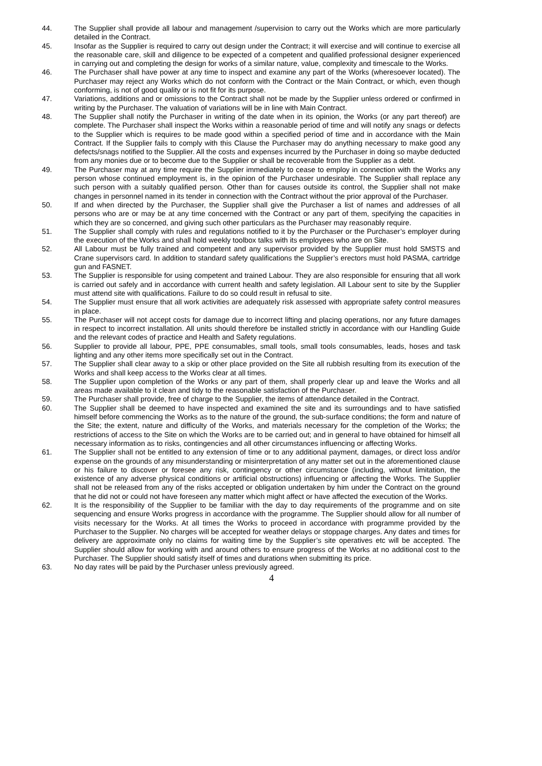44. The Supplier shall provide all labour and management /supervision to carry out the Works which are more particularly detailed in the Contract.
45. Insofar as the Supplier is required to carry out design under the Contract; it will exercise and will continue to exercise all the reasonable care, skill and diligence to be expected of a competent and qualified professional designer experienced in carrying out and completing the design for works of a similar nature, value, complexity and timescale to the Works.
46. The Purchaser shall have power at any time to inspect and examine any part of the Works (wheresoever located). The Purchaser may reject any Works which do not conform with the Contract or the Main Contract, or which, even though conforming, is not of good quality or is not fit for its purpose.
47. Variations, additions and or omissions to the Contract shall not be made by the Supplier unless ordered or confirmed in writing by the Purchaser. The valuation of variations will be in line with Main Contract.
48. The Supplier shall notify the Purchaser in writing of the date when in its opinion, the Works (or any part thereof) are complete. The Purchaser shall inspect the Works within a reasonable period of time and will notify any snags or defects to the Supplier which is requires to be made good within a specified period of time and in accordance with the Main Contract. If the Supplier fails to comply with this Clause the Purchaser may do anything necessary to make good any defects/snags notified to the Supplier. All the costs and expenses incurred by the Purchaser in doing so maybe deducted from any monies due or to become due to the Supplier or shall be recoverable from the Supplier as a debt.
49. The Purchaser may at any time require the Supplier immediately to cease to employ in connection with the Works any person whose continued employment is, in the opinion of the Purchaser undesirable. The Supplier shall replace any such person with a suitably qualified person. Other than for causes outside its control, the Supplier shall not make changes in personnel named in its tender in connection with the Contract without the prior approval of the Purchaser.
50. If and when directed by the Purchaser, the Supplier shall give the Purchaser a list of names and addresses of all persons who are or may be at any time concerned with the Contract or any part of them, specifying the capacities in which they are so concerned, and giving such other particulars as the Purchaser may reasonably require.
51. The Supplier shall comply with rules and regulations notified to it by the Purchaser or the Purchaser’s employer during the execution of the Works and shall hold weekly toolbox talks with its employees who are on Site.
52. All Labour must be fully trained and competent and any supervisor provided by the Supplier must hold SMSTS and Crane supervisors card. In addition to standard safety qualifications the Supplier’s erectors must hold PASMA, cartridge gun and FASNET.
53. The Supplier is responsible for using competent and trained Labour. They are also responsible for ensuring that all work is carried out safely and in accordance with current health and safety legislation. All Labour sent to site by the Supplier must attend site with qualifications. Failure to do so could result in refusal to site.
54. The Supplier must ensure that all work activities are adequately risk assessed with appropriate safety control measures in place.
55. The Purchaser will not accept costs for damage due to incorrect lifting and placing operations, nor any future damages in respect to incorrect installation. All units should therefore be installed strictly in accordance with our Handling Guide and the relevant codes of practice and Health and Safety regulations.
56. Supplier to provide all labour, PPE, PPE consumables, small tools, small tools consumables, leads, hoses and task lighting and any other items more specifically set out in the Contract.
57. The Supplier shall clear away to a skip or other place provided on the Site all rubbish resulting from its execution of the Works and shall keep access to the Works clear at all times.
58. The Supplier upon completion of the Works or any part of them, shall properly clear up and leave the Works and all areas made available to it clean and tidy to the reasonable satisfaction of the Purchaser.
59. The Purchaser shall provide, free of charge to the Supplier, the items of attendance detailed in the Contract.
60. The Supplier shall be deemed to have inspected and examined the site and its surroundings and to have satisfied himself before commencing the Works as to the nature of the ground, the sub-surface conditions; the form and nature of the Site; the extent, nature and difficulty of the Works, and materials necessary for the completion of the Works; the restrictions of access to the Site on which the Works are to be carried out; and in general to have obtained for himself all necessary information as to risks, contingencies and all other circumstances influencing or affecting Works.
61. The Supplier shall not be entitled to any extension of time or to any additional payment, damages, or direct loss and/or expense on the grounds of any misunderstanding or misinterpretation of any matter set out in the aforementioned clause or his failure to discover or foresee any risk, contingency or other circumstance (including, without limitation, the existence of any adverse physical conditions or artificial obstructions) influencing or affecting the Works. The Supplier shall not be released from any of the risks accepted or obligation undertaken by him under the Contract on the ground that he did not or could not have foreseen any matter which might affect or have affected the execution of the Works.
62. It is the responsibility of the Supplier to be familiar with the day to day requirements of the programme and on site sequencing and ensure Works progress in accordance with the programme. The Supplier should allow for all number of visits necessary for the Works. At all times the Works to proceed in accordance with programme provided by the Purchaser to the Supplier. No charges will be accepted for weather delays or stoppage charges. Any dates and times for delivery are approximate only no claims for waiting time by the Supplier’s site operatives etc will be accepted. The Supplier should allow for working with and around others to ensure progress of the Works at no additional cost to the Purchaser. The Supplier should satisfy itself of times and durations when submitting its price.
63. No day rates will be paid by the Purchaser unless previously agreed.
4